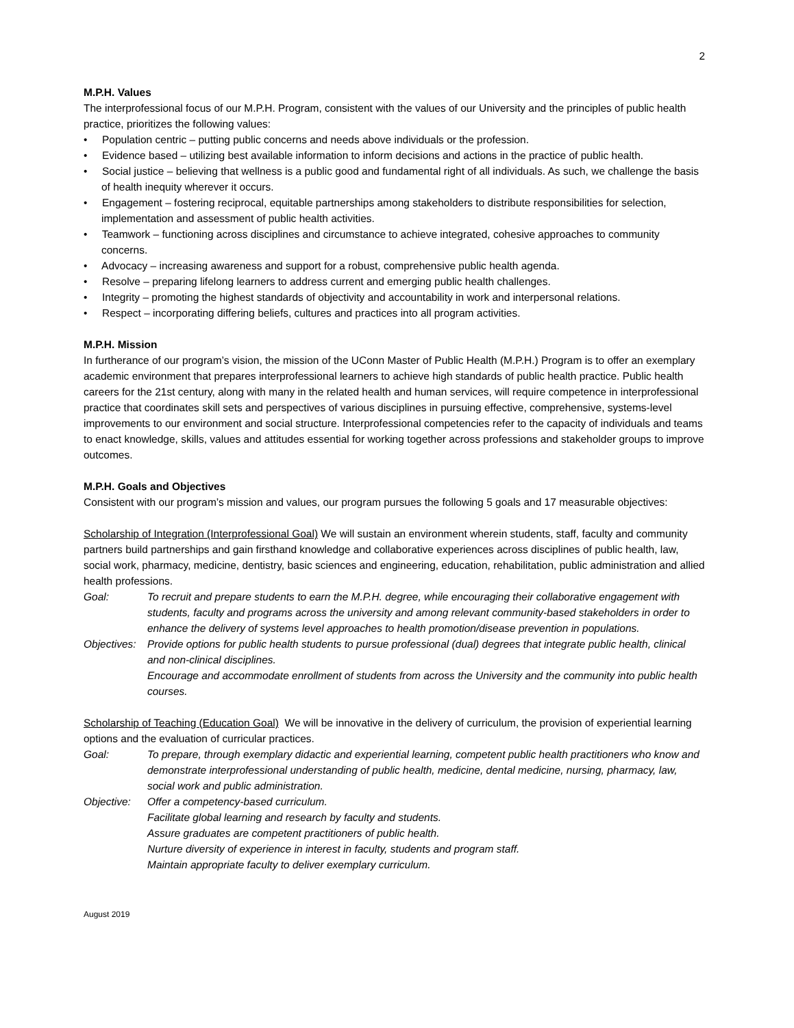2
M.P.H. Values
The interprofessional focus of our M.P.H. Program, consistent with the values of our University and the principles of public health practice, prioritizes the following values:
• Population centric – putting public concerns and needs above individuals or the profession.
• Evidence based – utilizing best available information to inform decisions and actions in the practice of public health.
• Social justice – believing that wellness is a public good and fundamental right of all individuals. As such, we challenge the basis of health inequity wherever it occurs.
• Engagement – fostering reciprocal, equitable partnerships among stakeholders to distribute responsibilities for selection, implementation and assessment of public health activities.
• Teamwork – functioning across disciplines and circumstance to achieve integrated, cohesive approaches to community concerns.
• Advocacy – increasing awareness and support for a robust, comprehensive public health agenda.
• Resolve – preparing lifelong learners to address current and emerging public health challenges.
• Integrity – promoting the highest standards of objectivity and accountability in work and interpersonal relations.
• Respect – incorporating differing beliefs, cultures and practices into all program activities.
M.P.H. Mission
In furtherance of our program’s vision, the mission of the UConn Master of Public Health (M.P.H.) Program is to offer an exemplary academic environment that prepares interprofessional learners to achieve high standards of public health practice. Public health careers for the 21st century, along with many in the related health and human services, will require competence in interprofessional practice that coordinates skill sets and perspectives of various disciplines in pursuing effective, comprehensive, systems-level improvements to our environment and social structure. Interprofessional competencies refer to the capacity of individuals and teams to enact knowledge, skills, values and attitudes essential for working together across professions and stakeholder groups to improve outcomes.
M.P.H. Goals and Objectives
Consistent with our program’s mission and values, our program pursues the following 5 goals and 17 measurable objectives:
Scholarship of Integration (Interprofessional Goal) We will sustain an environment wherein students, staff, faculty and community partners build partnerships and gain firsthand knowledge and collaborative experiences across disciplines of public health, law, social work, pharmacy, medicine, dentistry, basic sciences and engineering, education, rehabilitation, public administration and allied health professions.
Goal: To recruit and prepare students to earn the M.P.H. degree, while encouraging their collaborative engagement with students, faculty and programs across the university and among relevant community-based stakeholders in order to enhance the delivery of systems level approaches to health promotion/disease prevention in populations.
Objectives:
Provide options for public health students to pursue professional (dual) degrees that integrate public health, clinical and non-clinical disciplines.
Encourage and accommodate enrollment of students from across the University and the community into public health courses.
Scholarship of Teaching (Education Goal) We will be innovative in the delivery of curriculum, the provision of experiential learning options and the evaluation of curricular practices.
Goal: To prepare, through exemplary didactic and experiential learning, competent public health practitioners who know and demonstrate interprofessional understanding of public health, medicine, dental medicine, nursing, pharmacy, law, social work and public administration.
Objective: Offer a competency-based curriculum.
Facilitate global learning and research by faculty and students.
Assure graduates are competent practitioners of public health.
Nurture diversity of experience in interest in faculty, students and program staff.
Maintain appropriate faculty to deliver exemplary curriculum.
August 2019